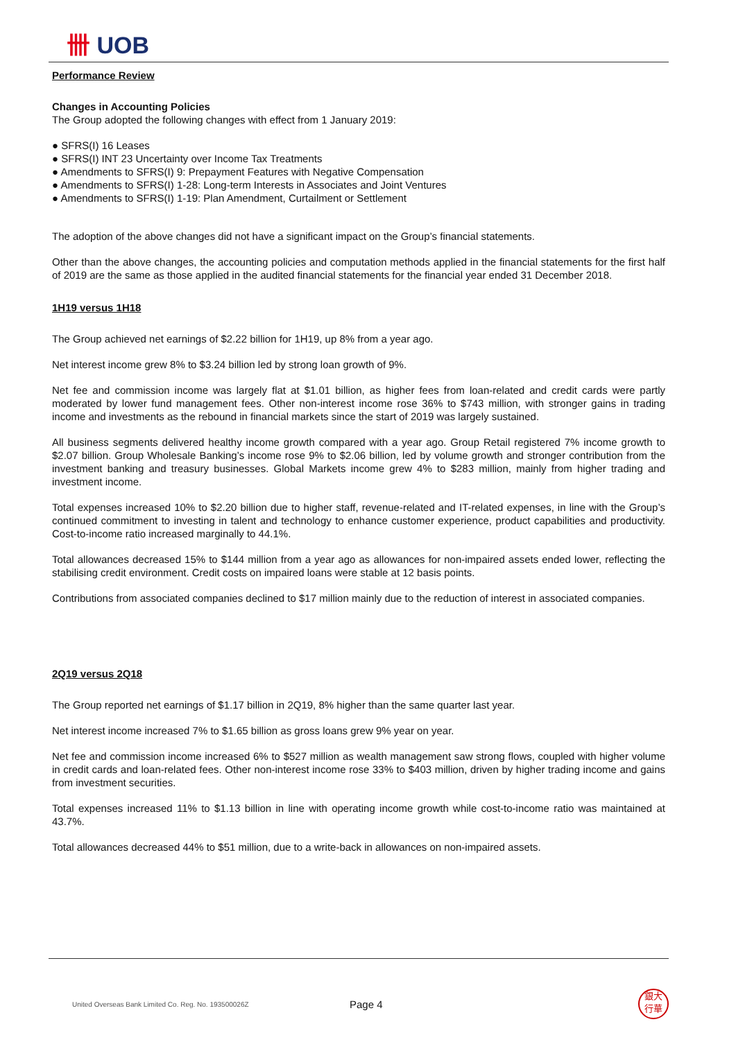卌 UOB
Performance Review
Changes in Accounting Policies
The Group adopted the following changes with effect from 1 January 2019:
● SFRS(I) 16 Leases
● SFRS(I) INT 23 Uncertainty over Income Tax Treatments
● Amendments to SFRS(I) 9: Prepayment Features with Negative Compensation
● Amendments to SFRS(I) 1-28: Long-term Interests in Associates and Joint Ventures
● Amendments to SFRS(I) 1-19: Plan Amendment, Curtailment or Settlement
The adoption of the above changes did not have a significant impact on the Group’s financial statements.
Other than the above changes, the accounting policies and computation methods applied in the financial statements for the first half of 2019 are the same as those applied in the audited financial statements for the financial year ended 31 December 2018.
1H19 versus 1H18
The Group achieved net earnings of $2.22 billion for 1H19, up 8% from a year ago.
Net interest income grew 8% to $3.24 billion led by strong loan growth of 9%.
Net fee and commission income was largely flat at $1.01 billion, as higher fees from loan-related and credit cards were partly moderated by lower fund management fees. Other non-interest income rose 36% to $743 million, with stronger gains in trading income and investments as the rebound in financial markets since the start of 2019 was largely sustained.
All business segments delivered healthy income growth compared with a year ago. Group Retail registered 7% income growth to $2.07 billion. Group Wholesale Banking’s income rose 9% to $2.06 billion, led by volume growth and stronger contribution from the investment banking and treasury businesses. Global Markets income grew 4% to $283 million, mainly from higher trading and investment income.
Total expenses increased 10% to $2.20 billion due to higher staff, revenue-related and IT-related expenses, in line with the Group’s continued commitment to investing in talent and technology to enhance customer experience, product capabilities and productivity. Cost-to-income ratio increased marginally to 44.1%.
Total allowances decreased 15% to $144 million from a year ago as allowances for non-impaired assets ended lower, reflecting the stabilising credit environment. Credit costs on impaired loans were stable at 12 basis points.
Contributions from associated companies declined to $17 million mainly due to the reduction of interest in associated companies.
2Q19 versus 2Q18
The Group reported net earnings of $1.17 billion in 2Q19, 8% higher than the same quarter last year.
Net interest income increased 7% to $1.65 billion as gross loans grew 9% year on year.
Net fee and commission income increased 6% to $527 million as wealth management saw strong flows, coupled with higher volume in credit cards and loan-related fees. Other non-interest income rose 33% to $403 million, driven by higher trading income and gains from investment securities.
Total expenses increased 11% to $1.13 billion in line with operating income growth while cost-to-income ratio was maintained at 43.7%.
Total allowances decreased 44% to $51 million, due to a write-back in allowances on non-impaired assets.
United Overseas Bank Limited Co. Reg. No. 193500026Z
Page 4
銀大
行華